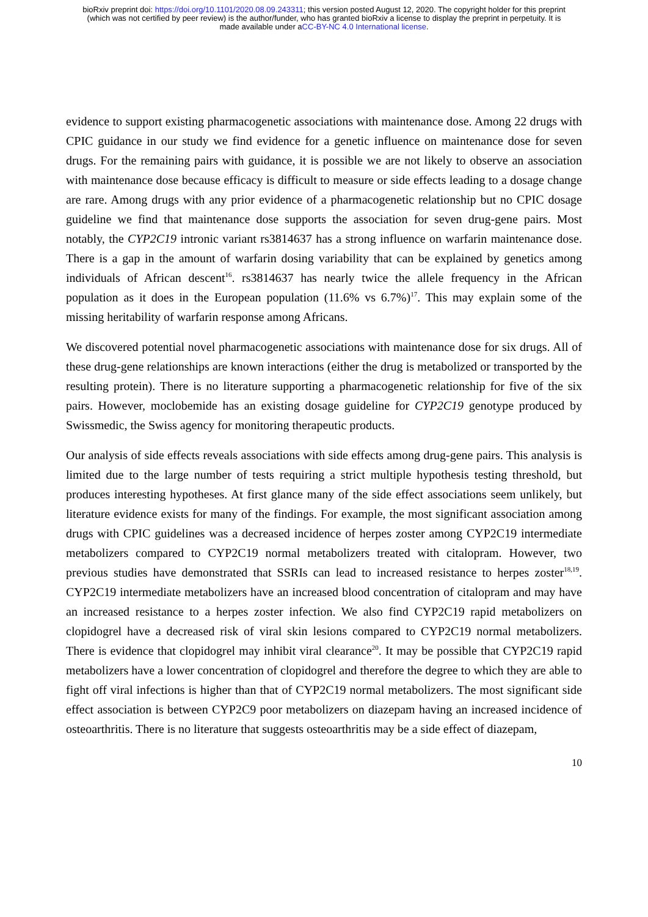bioRxiv preprint doi: https://doi.org/10.1101/2020.08.09.243311; this version posted August 12, 2020. The copyright holder for this preprint
(which was not certified by peer review) is the author/funder, who has granted bioRxiv a license to display the preprint in perpetuity. It is
made available under aCC-BY-NC 4.0 International license.
evidence to support existing pharmacogenetic associations with maintenance dose. Among 22 drugs with CPIC guidance in our study we find evidence for a genetic influence on maintenance dose for seven drugs. For the remaining pairs with guidance, it is possible we are not likely to observe an association with maintenance dose because efficacy is difficult to measure or side effects leading to a dosage change are rare. Among drugs with any prior evidence of a pharmacogenetic relationship but no CPIC dosage guideline we find that maintenance dose supports the association for seven drug-gene pairs. Most notably, the CYP2C19 intronic variant rs3814637 has a strong influence on warfarin maintenance dose. There is a gap in the amount of warfarin dosing variability that can be explained by genetics among individuals of African descent<sup>16</sup>. rs3814637 has nearly twice the allele frequency in the African population as it does in the European population (11.6% vs 6.7%)<sup>17</sup>. This may explain some of the missing heritability of warfarin response among Africans.
We discovered potential novel pharmacogenetic associations with maintenance dose for six drugs. All of these drug-gene relationships are known interactions (either the drug is metabolized or transported by the resulting protein). There is no literature supporting a pharmacogenetic relationship for five of the six pairs. However, moclobemide has an existing dosage guideline for CYP2C19 genotype produced by Swissmedic, the Swiss agency for monitoring therapeutic products.
Our analysis of side effects reveals associations with side effects among drug-gene pairs. This analysis is limited due to the large number of tests requiring a strict multiple hypothesis testing threshold, but produces interesting hypotheses. At first glance many of the side effect associations seem unlikely, but literature evidence exists for many of the findings. For example, the most significant association among drugs with CPIC guidelines was a decreased incidence of herpes zoster among CYP2C19 intermediate metabolizers compared to CYP2C19 normal metabolizers treated with citalopram. However, two previous studies have demonstrated that SSRIs can lead to increased resistance to herpes zoster<sup>18,19</sup>. CYP2C19 intermediate metabolizers have an increased blood concentration of citalopram and may have an increased resistance to a herpes zoster infection. We also find CYP2C19 rapid metabolizers on clopidogrel have a decreased risk of viral skin lesions compared to CYP2C19 normal metabolizers. There is evidence that clopidogrel may inhibit viral clearance<sup>20</sup>. It may be possible that CYP2C19 rapid metabolizers have a lower concentration of clopidogrel and therefore the degree to which they are able to fight off viral infections is higher than that of CYP2C19 normal metabolizers. The most significant side effect association is between CYP2C9 poor metabolizers on diazepam having an increased incidence of osteoarthritis. There is no literature that suggests osteoarthritis may be a side effect of diazepam,
10